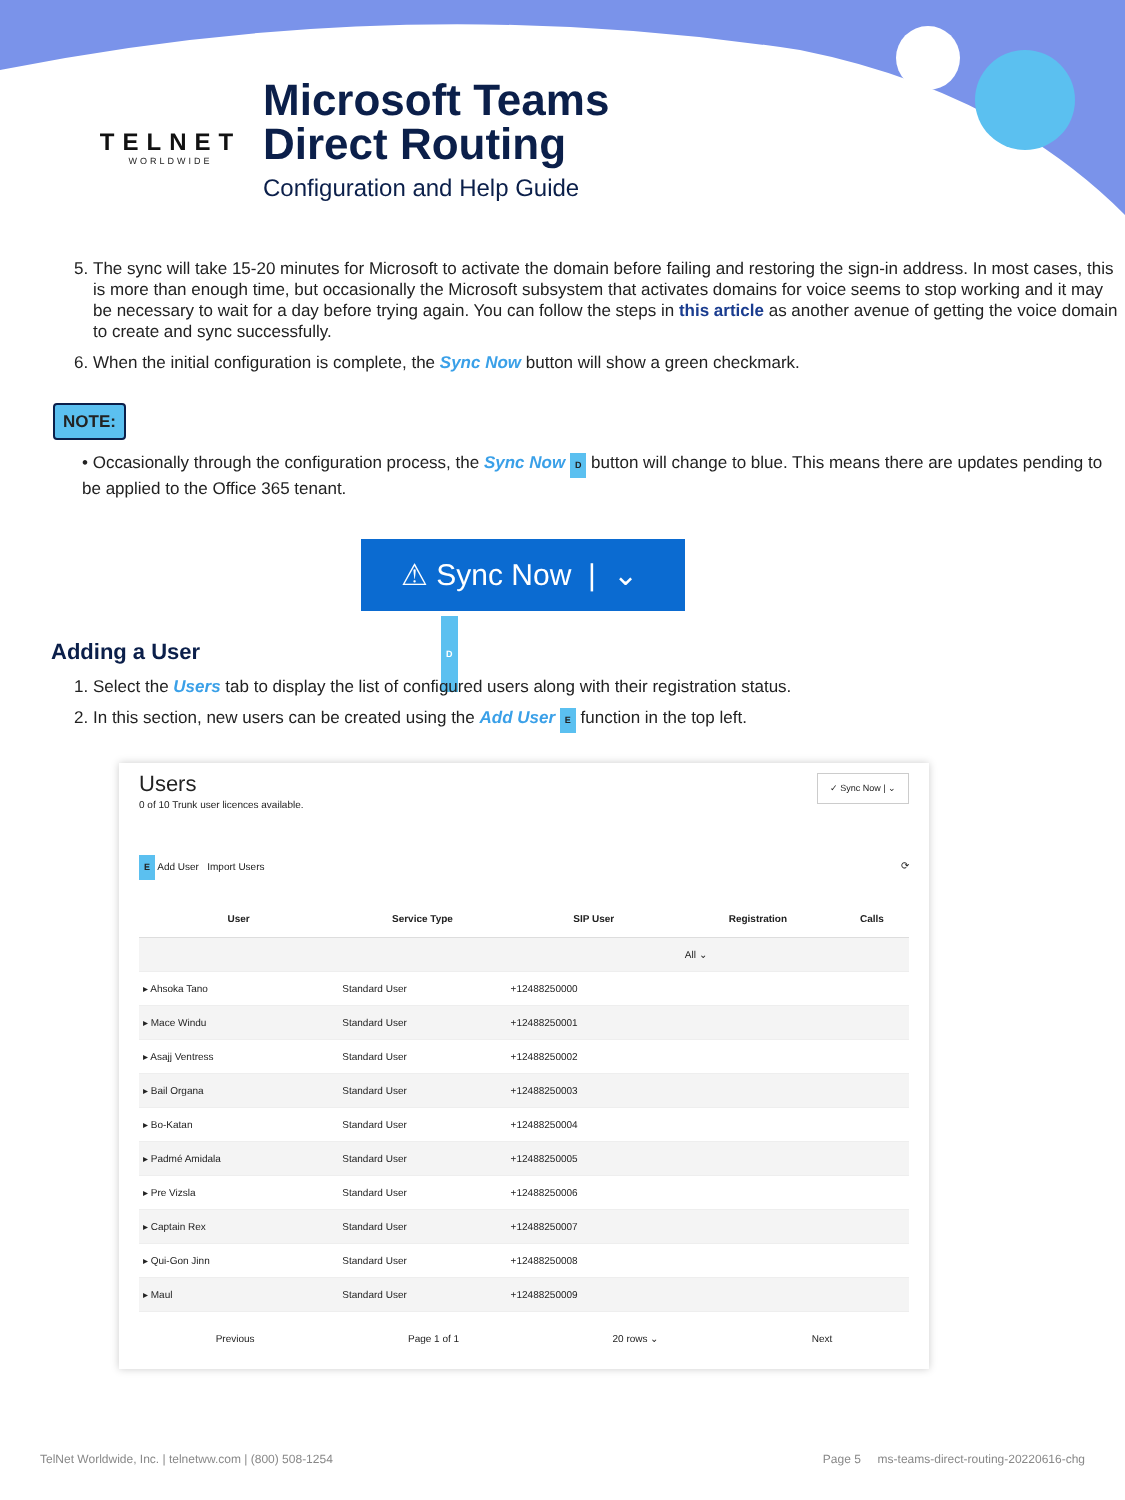TELNET
WORLDWIDE
Microsoft Teams
Direct Routing
Configuration and Help Guide
5. The sync will take 15-20 minutes for Microsoft to activate the domain before failing and restoring the sign-in address. In most cases, this is more than enough time, but occasionally the Microsoft subsystem that activates domains for voice seems to stop working and it may be necessary to wait for a day before trying again. You can follow the steps in this article as another avenue of getting the voice domain to create and sync successfully.
6. When the initial configuration is complete, the Sync Now button will show a green checkmark.
NOTE:
• Occasionally through the configuration process, the Sync Now D button will change to blue. This means there are updates pending to be applied to the Office 365 tenant.
⚠ Sync Now | ⌄ D
Adding a User
1. Select the Users tab to display the list of configured users along with their registration status.
2. In this section, new users can be created using the Add User E function in the top left.
Users ✓ Sync Now | ⌄
0 of 10 Trunk user licences available.
E Add User Import Users ⟳
| User | Service Type | SIP User | Registration | Calls |
| --- | --- | --- | --- | --- |
| | | | All ⌄ | |
| ▸ Ahsoka Tano | Standard User | +12488250000 | | |
| ▸ Mace Windu | Standard User | +12488250001 | | |
| ▸ Asajj Ventress | Standard User | +12488250002 | | |
| ▸ Bail Organa | Standard User | +12488250003 | | |
| ▸ Bo-Katan | Standard User | +12488250004 | | |
| ▸ Padmé Amidala | Standard User | +12488250005 | | |
| ▸ Pre Vizsla | Standard User | +12488250006 | | |
| ▸ Captain Rex | Standard User | +12488250007 | | |
| ▸ Qui-Gon Jinn | Standard User | +12488250008 | | |
| ▸ Maul | Standard User | +12488250009 | | |
Previous Page 1 of 1 20 rows ⌄ Next
TelNet Worldwide, Inc. | telnetww.com | (800) 508-1254 Page 5 ms-teams-direct-routing-20220616-chg